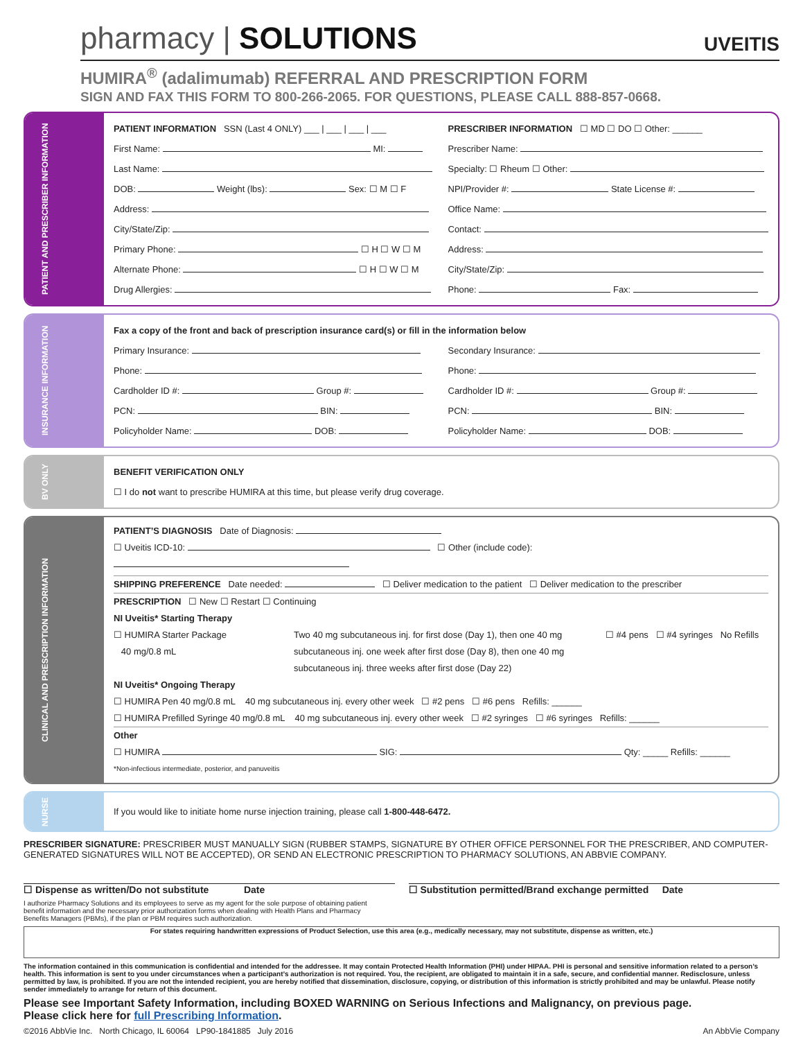pharmacy | SOLUTIONS
UVEITIS
HUMIRA<sup>®</sup> (adalimumab) REFERRAL AND PRESCRIPTION FORM
SIGN AND FAX THIS FORM TO 800-266-2065. FOR QUESTIONS, PLEASE CALL 888-857-0668.
PATIENT AND PRESCRIBER INFORMATION
PATIENT INFORMATION SSN (Last 4 ONLY) ___ | ___ | ___ | ___
First Name: MI:
Last Name:
DOB: Weight (lbs): Sex: ☐ M ☐ F
Address:
City/State/Zip:
Primary Phone: ☐ H ☐ W ☐ M
Alternate Phone: ☐ H ☐ W ☐ M
Drug Allergies:
PRESCRIBER INFORMATION ☐ MD ☐ DO ☐ Other: ______
Prescriber Name:
Specialty: ☐ Rheum ☐ Other:
NPI/Provider #: State License #:
Office Name:
Contact:
Address:
City/State/Zip:
Phone: Fax:
INSURANCE INFORMATION
Fax a copy of the front and back of prescription insurance card(s) or fill in the information below
Primary Insurance:
Phone:
Cardholder ID #: Group #:
PCN: BIN:
Policyholder Name: DOB:
Secondary Insurance:
Phone:
Cardholder ID #: Group #:
PCN: BIN:
Policyholder Name: DOB:
BV ONLY
BENEFIT VERIFICATION ONLY
☐ I do not want to prescribe HUMIRA at this time, but please verify drug coverage.
CLINICAL AND PRESCRIPTION INFORMATION
PATIENT’S DIAGNOSIS Date of Diagnosis:
☐ Uveitis ICD-10: ☐ Other (include code):
SHIPPING PREFERENCE Date needed: ☐ Deliver medication to the patient ☐ Deliver medication to the prescriber
PRESCRIPTION ☐ New ☐ Restart ☐ Continuing
NI Uveitis* Starting Therapy
☐ HUMIRA Starter Package
40 mg/0.8 mL
Two 40 mg subcutaneous inj. for first dose (Day 1), then one 40 mg subcutaneous inj. one week after first dose (Day 8), then one 40 mg subcutaneous inj. three weeks after first dose (Day 22)
☐ #4 pens ☐ #4 syringes No Refills
NI Uveitis* Ongoing Therapy
☐ HUMIRA Pen 40 mg/0.8 mL 40 mg subcutaneous inj. every other week ☐ #2 pens ☐ #6 pens Refills: ______
☐ HUMIRA Prefilled Syringe 40 mg/0.8 mL 40 mg subcutaneous inj. every other week ☐ #2 syringes ☐ #6 syringes Refills: ______
Other
☐ HUMIRA SIG: Qty: _____ Refills: ______
*Non-infectious intermediate, posterior, and panuveitis
NURSE
If you would like to initiate home nurse injection training, please call 1-800-448-6472.
PRESCRIBER SIGNATURE: PRESCRIBER MUST MANUALLY SIGN (RUBBER STAMPS, SIGNATURE BY OTHER OFFICE PERSONNEL FOR THE PRESCRIBER, AND COMPUTER-GENERATED SIGNATURES WILL NOT BE ACCEPTED), OR SEND AN ELECTRONIC PRESCRIPTION TO PHARMACY SOLUTIONS, AN ABBVIE COMPANY.
☐ Dispense as written/Do not substitute Date
☐ Substitution permitted/Brand exchange permitted Date
I authorize Pharmacy Solutions and its employees to serve as my agent for the sole purpose of obtaining patient benefit information and the necessary prior authorization forms when dealing with Health Plans and Pharmacy Benefits Managers (PBMs), if the plan or PBM requires such authorization.
For states requiring handwritten expressions of Product Selection, use this area (e.g., medically necessary, may not substitute, dispense as written, etc.)
The information contained in this communication is confidential and intended for the addressee. It may contain Protected Health Information (PHI) under HIPAA. PHI is personal and sensitive information related to a person’s health. This information is sent to you under circumstances when a participant’s authorization is not required. You, the recipient, are obligated to maintain it in a safe, secure, and confidential manner. Redisclosure, unless permitted by law, is prohibited. If you are not the intended recipient, you are hereby notified that dissemination, disclosure, copying, or distribution of this information is strictly prohibited and may be unlawful. Please notify sender immediately to arrange for return of this document.
Please see Important Safety Information, including BOXED WARNING on Serious Infections and Malignancy, on previous page.
Please click here for full Prescribing Information.
©2016 AbbVie Inc. North Chicago, IL 60064 LP90-1841885 July 2016 An AbbVie Company